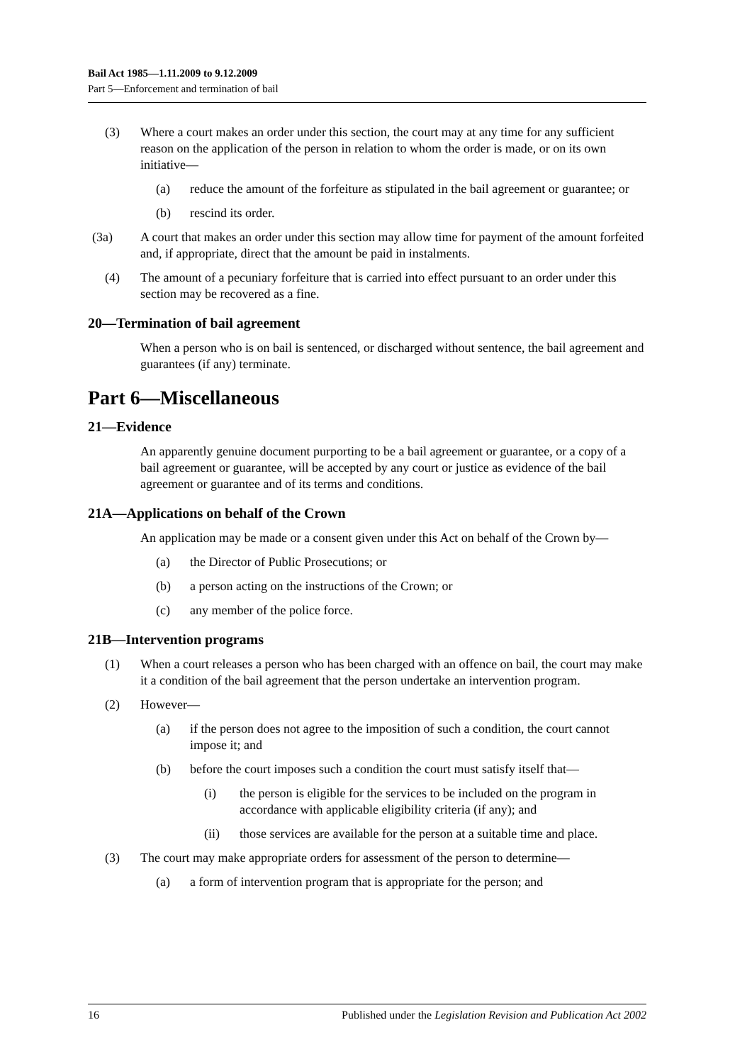Bail Act 1985—1.11.2009 to 9.12.2009
Part 5—Enforcement and termination of bail
(3) Where a court makes an order under this section, the court may at any time for any sufficient reason on the application of the person in relation to whom the order is made, or on its own initiative—
(a) reduce the amount of the forfeiture as stipulated in the bail agreement or guarantee; or
(b) rescind its order.
(3a) A court that makes an order under this section may allow time for payment of the amount forfeited and, if appropriate, direct that the amount be paid in instalments.
(4) The amount of a pecuniary forfeiture that is carried into effect pursuant to an order under this section may be recovered as a fine.
20—Termination of bail agreement
When a person who is on bail is sentenced, or discharged without sentence, the bail agreement and guarantees (if any) terminate.
Part 6—Miscellaneous
21—Evidence
An apparently genuine document purporting to be a bail agreement or guarantee, or a copy of a bail agreement or guarantee, will be accepted by any court or justice as evidence of the bail agreement or guarantee and of its terms and conditions.
21A—Applications on behalf of the Crown
An application may be made or a consent given under this Act on behalf of the Crown by—
(a) the Director of Public Prosecutions; or
(b) a person acting on the instructions of the Crown; or
(c) any member of the police force.
21B—Intervention programs
(1) When a court releases a person who has been charged with an offence on bail, the court may make it a condition of the bail agreement that the person undertake an intervention program.
(2) However—
(a) if the person does not agree to the imposition of such a condition, the court cannot impose it; and
(b) before the court imposes such a condition the court must satisfy itself that—
(i) the person is eligible for the services to be included on the program in accordance with applicable eligibility criteria (if any); and
(ii) those services are available for the person at a suitable time and place.
(3) The court may make appropriate orders for assessment of the person to determine—
(a) a form of intervention program that is appropriate for the person; and
16 Published under the Legislation Revision and Publication Act 2002